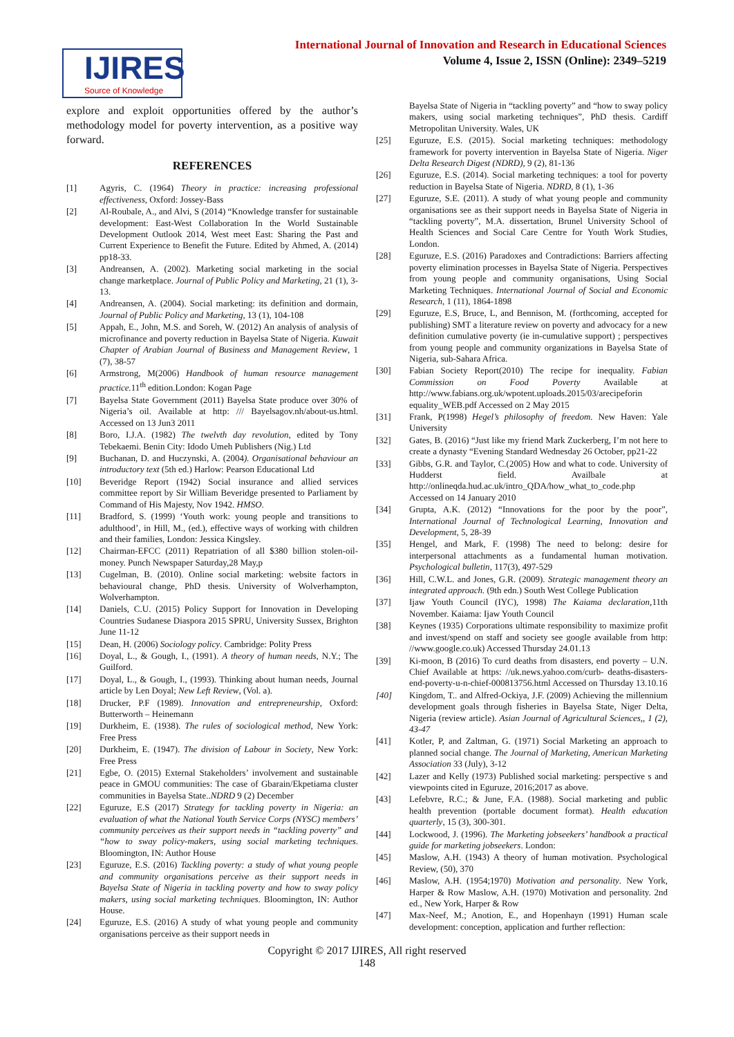IJIRES
Source of Knowledge
International Journal of Innovation and Research in Educational Sciences
Volume 4, Issue 2, ISSN (Online): 2349–5219
explore and exploit opportunities offered by the author’s methodology model for poverty intervention, as a positive way forward.
REFERENCES
[1] Agyris, C. (1964) Theory in practice: increasing professional effectiveness, Oxford: Jossey-Bass
[2] Al-Roubale, A., and Alvi, S (2014) “Knowledge transfer for sustainable development: East-West Collaboration In the World Sustainable Development Outlook 2014, West meet East: Sharing the Past and Current Experience to Benefit the Future. Edited by Ahmed, A. (2014) pp18-33.
[3] Andreansen, A. (2002). Marketing social marketing in the social change marketplace. Journal of Public Policy and Marketing, 21 (1), 3-13.
[4] Andreansen, A. (2004). Social marketing: its definition and dormain, Journal of Public Policy and Marketing, 13 (1), 104-108
[5] Appah, E., John, M.S. and Soreh, W. (2012) An analysis of analysis of microfinance and poverty reduction in Bayelsa State of Nigeria. Kuwait Chapter of Arabian Journal of Business and Management Review, 1 (7), 38-57
[6] Armstrong, M(2006) Handbook of human resource management practice. 11<sup>th</sup> edition.London: Kogan Page
[7] Bayelsa State Government (2011) Bayelsa State produce over 30% of Nigeria’s oil. Available at http: /// Bayelsagov.nh/about-us.html. Accessed on 13 Jun3 2011
[8] Boro, I.J.A. (1982) The twelvth day revolution, edited by Tony Tebekaemi. Benin City: Idodo Umeh Publishers (Nig.) Ltd
[9] Buchanan, D. and Huczynski, A. (2004). Organisational behaviour an introductory text (5th ed.) Harlow: Pearson Educational Ltd
[10] Beveridge Report (1942) Social insurance and allied services committee report by Sir William Beveridge presented to Parliament by Command of His Majesty, Nov 1942. HMSO.
[11] Bradford, S. (1999) ‘Youth work: young people and transitions to adulthood’, in Hill, M., (ed.), effective ways of working with children and their families, London: Jessica Kingsley.
[12] Chairman-EFCC (2011) Repatriation of all $380 billion stolen-oil-money. Punch Newspaper Saturday,28 May,p
[13] Cugelman, B. (2010). Online social marketing: website factors in behavioural change, PhD thesis. University of Wolverhampton, Wolverhampton.
[14] Daniels, C.U. (2015) Policy Support for Innovation in Developing Countries Sudanese Diaspora 2015 SPRU, University Sussex, Brighton June 11-12
[15] Dean, H. (2006) Sociology policy. Cambridge: Polity Press
[16] Doyal, L., & Gough, I., (1991). A theory of human needs, N.Y.; The Guilford.
[17] Doyal, L., & Gough, I., (1993). Thinking about human needs, Journal article by Len Doyal; New Left Review, (Vol. a).
[18] Drucker, P.F (1989). Innovation and entrepreneurship, Oxford: Butterworth – Heinemann
[19] Durkheim, E. (1938). The rules of sociological method, New York: Free Press
[20] Durkheim, E. (1947). The division of Labour in Society, New York: Free Press
[21] Egbe, O. (2015) External Stakeholders’ involvement and sustainable peace in GMOU communities: The case of Gbarain/Ekpetiama cluster communities in Bayelsa State..NDRD 9 (2) December
[22] Eguruze, E.S (2017) Strategy for tackling poverty in Nigeria: an evaluation of what the National Youth Service Corps (NYSC) members’ community perceives as their support needs in “tackling poverty” and “how to sway policy-makers, using social marketing techniques. Bloomington, IN: Author House
[23] Eguruze, E.S. (2016) Tackling poverty: a study of what young people and community organisations perceive as their support needs in Bayelsa State of Nigeria in tackling poverty and how to sway policy makers, using social marketing techniques. Bloomington, IN: Author House.
[24] Eguruze, E.S. (2016) A study of what young people and community organisations perceive as their support needs in
Bayelsa State of Nigeria in “tackling poverty” and “how to sway policy makers, using social marketing techniques”, PhD thesis. Cardiff Metropolitan University. Wales, UK
[25] Eguruze, E.S. (2015). Social marketing techniques: methodology framework for poverty intervention in Bayelsa State of Nigeria. Niger Delta Research Digest (NDRD), 9 (2), 81-136
[26] Eguruze, E.S. (2014). Social marketing techniques: a tool for poverty reduction in Bayelsa State of Nigeria. NDRD, 8 (1), 1-36
[27] Eguruze, S.E. (2011). A study of what young people and community organisations see as their support needs in Bayelsa State of Nigeria in “tackling poverty”, M.A. dissertation, Brunel University School of Health Sciences and Social Care Centre for Youth Work Studies, London.
[28] Eguruze, E.S. (2016) Paradoxes and Contradictions: Barriers affecting poverty elimination processes in Bayelsa State of Nigeria. Perspectives from young people and community organisations, Using Social Marketing Techniques. International Journal of Social and Economic Research, 1 (11), 1864-1898
[29] Eguruze, E.S, Bruce, L, and Bennison, M. (forthcoming, accepted for publishing) SMT a literature review on poverty and advocacy for a new definition cumulative poverty (ie in-cumulative support) ; perspectives from young people and community organizations in Bayelsa State of Nigeria, sub-Sahara Africa.
[30] Fabian Society Report(2010) The recipe for inequality. Fabian Commission on Food Poverty Available at http://www.fabians.org.uk/wpotent.uploads.2015/03/arecipeforin equality_WEB.pdf Accessed on 2 May 2015
[31] Frank, P(1998) Hegel’s philosophy of freedom. New Haven: Yale University
[32] Gates, B. (2016) “Just like my friend Mark Zuckerberg, I’m not here to create a dynasty “Evening Standard Wednesday 26 October, pp21-22
[33] Gibbs, G.R. and Taylor, C.(2005) How and what to code. University of Hudderst field. Availbale at http://onlineqda.hud.ac.uk/intro_QDA/how_what_to_code.php Accessed on 14 January 2010
[34] Grupta, A.K. (2012) “Innovations for the poor by the poor”, International Journal of Technological Learning, Innovation and Development, 5, 28-39
[35] Hengel, and Mark, F. (1998) The need to belong: desire for interpersonal attachments as a fundamental human motivation. Psychological bulletin, 117(3), 497-529
[36] Hill, C.W.L. and Jones, G.R. (2009). Strategic management theory an integrated approach. (9th edn.) South West College Publication
[37] Ijaw Youth Council (IYC), 1998) The Kaiama declaration, 11th November. Kaiama: Ijaw Youth Council
[38] Keynes (1935) Corporations ultimate responsibility to maximize profit and invest/spend on staff and society see google available from http: //www.google.co.uk) Accessed Thursday 24.01.13
[39] Ki-moon, B (2016) To curd deaths from disasters, end poverty – U.N. Chief Available at https: //uk.news.yahoo.com/curb- deaths-disasters-end-poverty-u-n-chief-000813756.html Accessed on Thursday 13.10.16
[40] Kingdom, T.. and Alfred-Ockiya, J.F. (2009) Achieving the millennium development goals through fisheries in Bayelsa State, Niger Delta, Nigeria (review article). Asian Journal of Agricultural Sciences,, 1 (2), 43-47
[41] Kotler, P, and Zaltman, G. (1971) Social Marketing an approach to planned social change. The Journal of Marketing, American Marketing Association 33 (July), 3-12
[42] Lazer and Kelly (1973) Published social marketing: perspective s and viewpoints cited in Eguruze, 2016;2017 as above.
[43] Lefebvre, R.C.; & June, F.A. (1988). Social marketing and public health prevention (portable document format). Health education quarterly, 15 (3), 300-301.
[44] Lockwood, J. (1996). The Marketing jobseekers’ handbook a practical guide for marketing jobseekers. London:
[45] Maslow, A.H. (1943) A theory of human motivation. Psychological Review, (50), 370
[46] Maslow, A.H. (1954;1970) Motivation and personality. New York, Harper & Row Maslow, A.H. (1970) Motivation and personality. 2nd ed., New York, Harper & Row
[47] Max-Neef, M.; Anotion, E., and Hopenhayn (1991) Human scale development: conception, application and further reflection:
Copyright © 2017 IJIRES, All right reserved
148